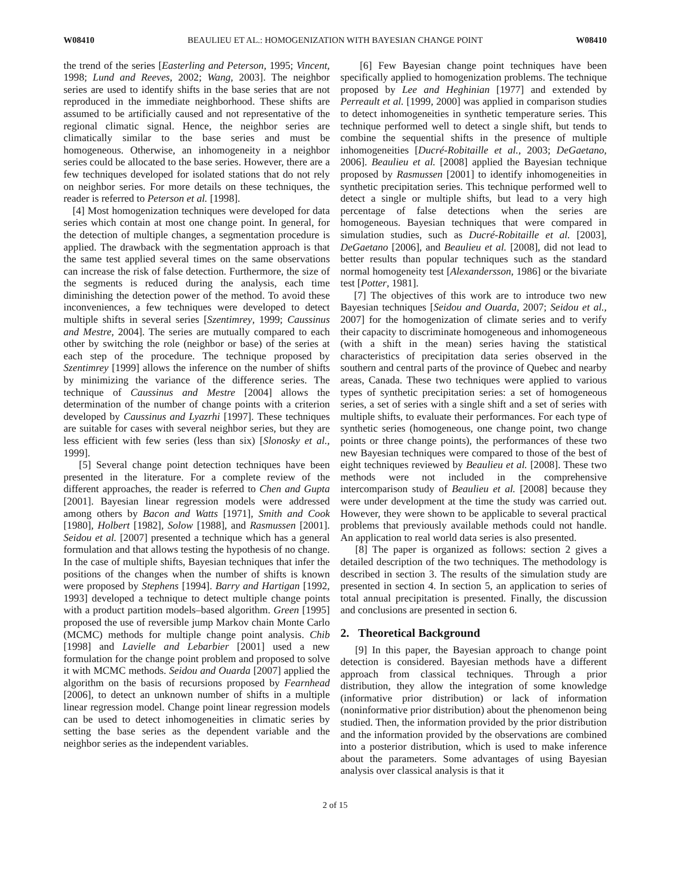W08410 BEAULIEU ET AL.: HOMOGENIZATION WITH BAYESIAN CHANGE POINT W08410
the trend of the series [Easterling and Peterson, 1995; Vincent, 1998; Lund and Reeves, 2002; Wang, 2003]. The neighbor series are used to identify shifts in the base series that are not reproduced in the immediate neighborhood. These shifts are assumed to be artificially caused and not representative of the regional climatic signal. Hence, the neighbor series are climatically similar to the base series and must be homogeneous. Otherwise, an inhomogeneity in a neighbor series could be allocated to the base series. However, there are a few techniques developed for isolated stations that do not rely on neighbor series. For more details on these techniques, the reader is referred to Peterson et al. [1998].
[4] Most homogenization techniques were developed for data series which contain at most one change point. In general, for the detection of multiple changes, a segmentation procedure is applied. The drawback with the segmentation approach is that the same test applied several times on the same observations can increase the risk of false detection. Furthermore, the size of the segments is reduced during the analysis, each time diminishing the detection power of the method. To avoid these inconveniences, a few techniques were developed to detect multiple shifts in several series [Szentimrey, 1999; Caussinus and Mestre, 2004]. The series are mutually compared to each other by switching the role (neighbor or base) of the series at each step of the procedure. The technique proposed by Szentimrey [1999] allows the inference on the number of shifts by minimizing the variance of the difference series. The technique of Caussinus and Mestre [2004] allows the determination of the number of change points with a criterion developed by Caussinus and Lyazrhi [1997]. These techniques are suitable for cases with several neighbor series, but they are less efficient with few series (less than six) [Slonosky et al., 1999].
[5] Several change point detection techniques have been presented in the literature. For a complete review of the different approaches, the reader is referred to Chen and Gupta [2001]. Bayesian linear regression models were addressed among others by Bacon and Watts [1971], Smith and Cook [1980], Holbert [1982], Solow [1988], and Rasmussen [2001]. Seidou et al. [2007] presented a technique which has a general formulation and that allows testing the hypothesis of no change. In the case of multiple shifts, Bayesian techniques that infer the positions of the changes when the number of shifts is known were proposed by Stephens [1994]. Barry and Hartigan [1992, 1993] developed a technique to detect multiple change points with a product partition models–based algorithm. Green [1995] proposed the use of reversible jump Markov chain Monte Carlo (MCMC) methods for multiple change point analysis. Chib [1998] and Lavielle and Lebarbier [2001] used a new formulation for the change point problem and proposed to solve it with MCMC methods. Seidou and Ouarda [2007] applied the algorithm on the basis of recursions proposed by Fearnhead [2006], to detect an unknown number of shifts in a multiple linear regression model. Change point linear regression models can be used to detect inhomogeneities in climatic series by setting the base series as the dependent variable and the neighbor series as the independent variables.
[6] Few Bayesian change point techniques have been specifically applied to homogenization problems. The technique proposed by Lee and Heghinian [1977] and extended by Perreault et al. [1999, 2000] was applied in comparison studies to detect inhomogeneities in synthetic temperature series. This technique performed well to detect a single shift, but tends to combine the sequential shifts in the presence of multiple inhomogeneities [Ducré-Robitaille et al., 2003; DeGaetano, 2006]. Beaulieu et al. [2008] applied the Bayesian technique proposed by Rasmussen [2001] to identify inhomogeneities in synthetic precipitation series. This technique performed well to detect a single or multiple shifts, but lead to a very high percentage of false detections when the series are homogeneous. Bayesian techniques that were compared in simulation studies, such as Ducré-Robitaille et al. [2003], DeGaetano [2006], and Beaulieu et al. [2008], did not lead to better results than popular techniques such as the standard normal homogeneity test [Alexandersson, 1986] or the bivariate test [Potter, 1981].
[7] The objectives of this work are to introduce two new Bayesian techniques [Seidou and Ouarda, 2007; Seidou et al., 2007] for the homogenization of climate series and to verify their capacity to discriminate homogeneous and inhomogeneous (with a shift in the mean) series having the statistical characteristics of precipitation data series observed in the southern and central parts of the province of Quebec and nearby areas, Canada. These two techniques were applied to various types of synthetic precipitation series: a set of homogeneous series, a set of series with a single shift and a set of series with multiple shifts, to evaluate their performances. For each type of synthetic series (homogeneous, one change point, two change points or three change points), the performances of these two new Bayesian techniques were compared to those of the best of eight techniques reviewed by Beaulieu et al. [2008]. These two methods were not included in the comprehensive intercomparison study of Beaulieu et al. [2008] because they were under development at the time the study was carried out. However, they were shown to be applicable to several practical problems that previously available methods could not handle. An application to real world data series is also presented.
[8] The paper is organized as follows: section 2 gives a detailed description of the two techniques. The methodology is described in section 3. The results of the simulation study are presented in section 4. In section 5, an application to series of total annual precipitation is presented. Finally, the discussion and conclusions are presented in section 6.
2. Theoretical Background
[9] In this paper, the Bayesian approach to change point detection is considered. Bayesian methods have a different approach from classical techniques. Through a prior distribution, they allow the integration of some knowledge (informative prior distribution) or lack of information (noninformative prior distribution) about the phenomenon being studied. Then, the information provided by the prior distribution and the information provided by the observations are combined into a posterior distribution, which is used to make inference about the parameters. Some advantages of using Bayesian analysis over classical analysis is that it
2 of 15